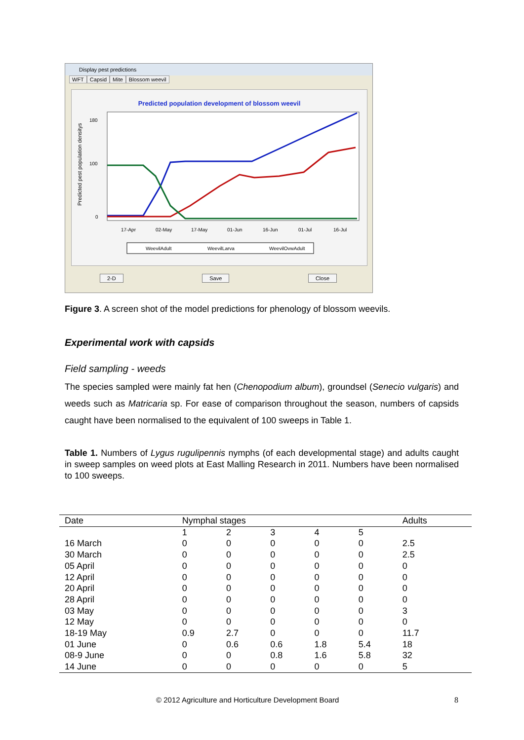Display pest predictions
WFT Capsid Mite Blossom weevil
Predicted population development of blossom weevil
Predicted pest population densitys
180
100
0
17-Apr
02-May
17-May
01-Jun
16-Jun
01-Jul
16-Jul
WeevilAdult
WeevilLarva
WeevilOvwAdult
2-D Save Close
Figure 3. A screen shot of the model predictions for phenology of blossom weevils.
Experimental work with capsids
Field sampling - weeds
The species sampled were mainly fat hen (Chenopodium album), groundsel (Senecio vulgaris) and weeds such as Matricaria sp. For ease of comparison throughout the season, numbers of capsids caught have been normalised to the equivalent of 100 sweeps in Table 1.
Table 1. Numbers of Lygus rugulipennis nymphs (of each developmental stage) and adults caught in sweep samples on weed plots at East Malling Research in 2011. Numbers have been normalised to 100 sweeps.
| Date | Nymphal stages | | | | | Adults |
| --- | --- | --- | --- | --- | --- | --- |
| | 1 | 2 | 3 | 4 | 5 | |
| 16 March | 0 | 0 | 0 | 0 | 0 | 2.5 |
| 30 March | 0 | 0 | 0 | 0 | 0 | 2.5 |
| 05 April | 0 | 0 | 0 | 0 | 0 | 0 |
| 12 April | 0 | 0 | 0 | 0 | 0 | 0 |
| 20 April | 0 | 0 | 0 | 0 | 0 | 0 |
| 28 April | 0 | 0 | 0 | 0 | 0 | 0 |
| 03 May | 0 | 0 | 0 | 0 | 0 | 3 |
| 12 May | 0 | 0 | 0 | 0 | 0 | 0 |
| 18-19 May | 0.9 | 2.7 | 0 | 0 | 0 | 11.7 |
| 01 June | 0 | 0.6 | 0.6 | 1.8 | 5.4 | 18 |
| 08-9 June | 0 | 0 | 0.8 | 1.6 | 5.8 | 32 |
| 14 June | 0 | 0 | 0 | 0 | 0 | 5 |
© 2012 Agriculture and Horticulture Development Board
8